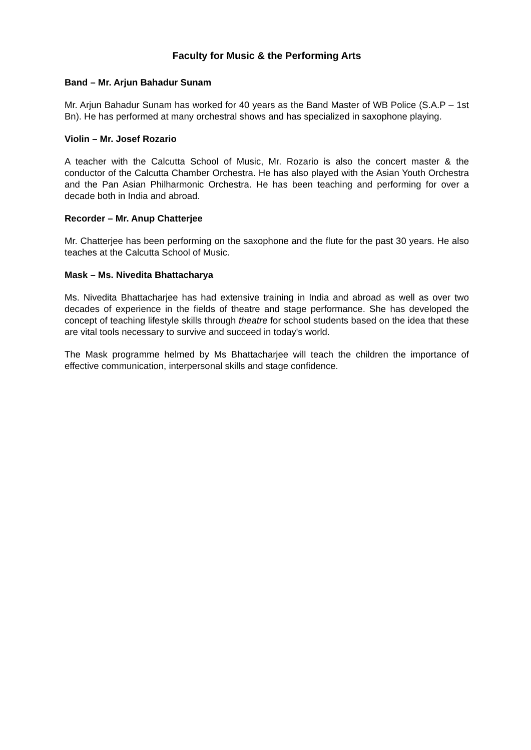Faculty for Music & the Performing Arts
Band – Mr. Arjun Bahadur Sunam
Mr. Arjun Bahadur Sunam has worked for 40 years as the Band Master of WB Police (S.A.P – 1st Bn). He has performed at many orchestral shows and has specialized in saxophone playing.
Violin – Mr. Josef Rozario
A teacher with the Calcutta School of Music, Mr. Rozario is also the concert master & the conductor of the Calcutta Chamber Orchestra. He has also played with the Asian Youth Orchestra and the Pan Asian Philharmonic Orchestra. He has been teaching and performing for over a decade both in India and abroad.
Recorder – Mr. Anup Chatterjee
Mr. Chatterjee has been performing on the saxophone and the flute for the past 30 years. He also teaches at the Calcutta School of Music.
Mask – Ms. Nivedita Bhattacharya
Ms. Nivedita Bhattacharjee has had extensive training in India and abroad as well as over two decades of experience in the fields of theatre and stage performance. She has developed the concept of teaching lifestyle skills through theatre for school students based on the idea that these are vital tools necessary to survive and succeed in today's world.
The Mask programme helmed by Ms Bhattacharjee will teach the children the importance of effective communication, interpersonal skills and stage confidence.